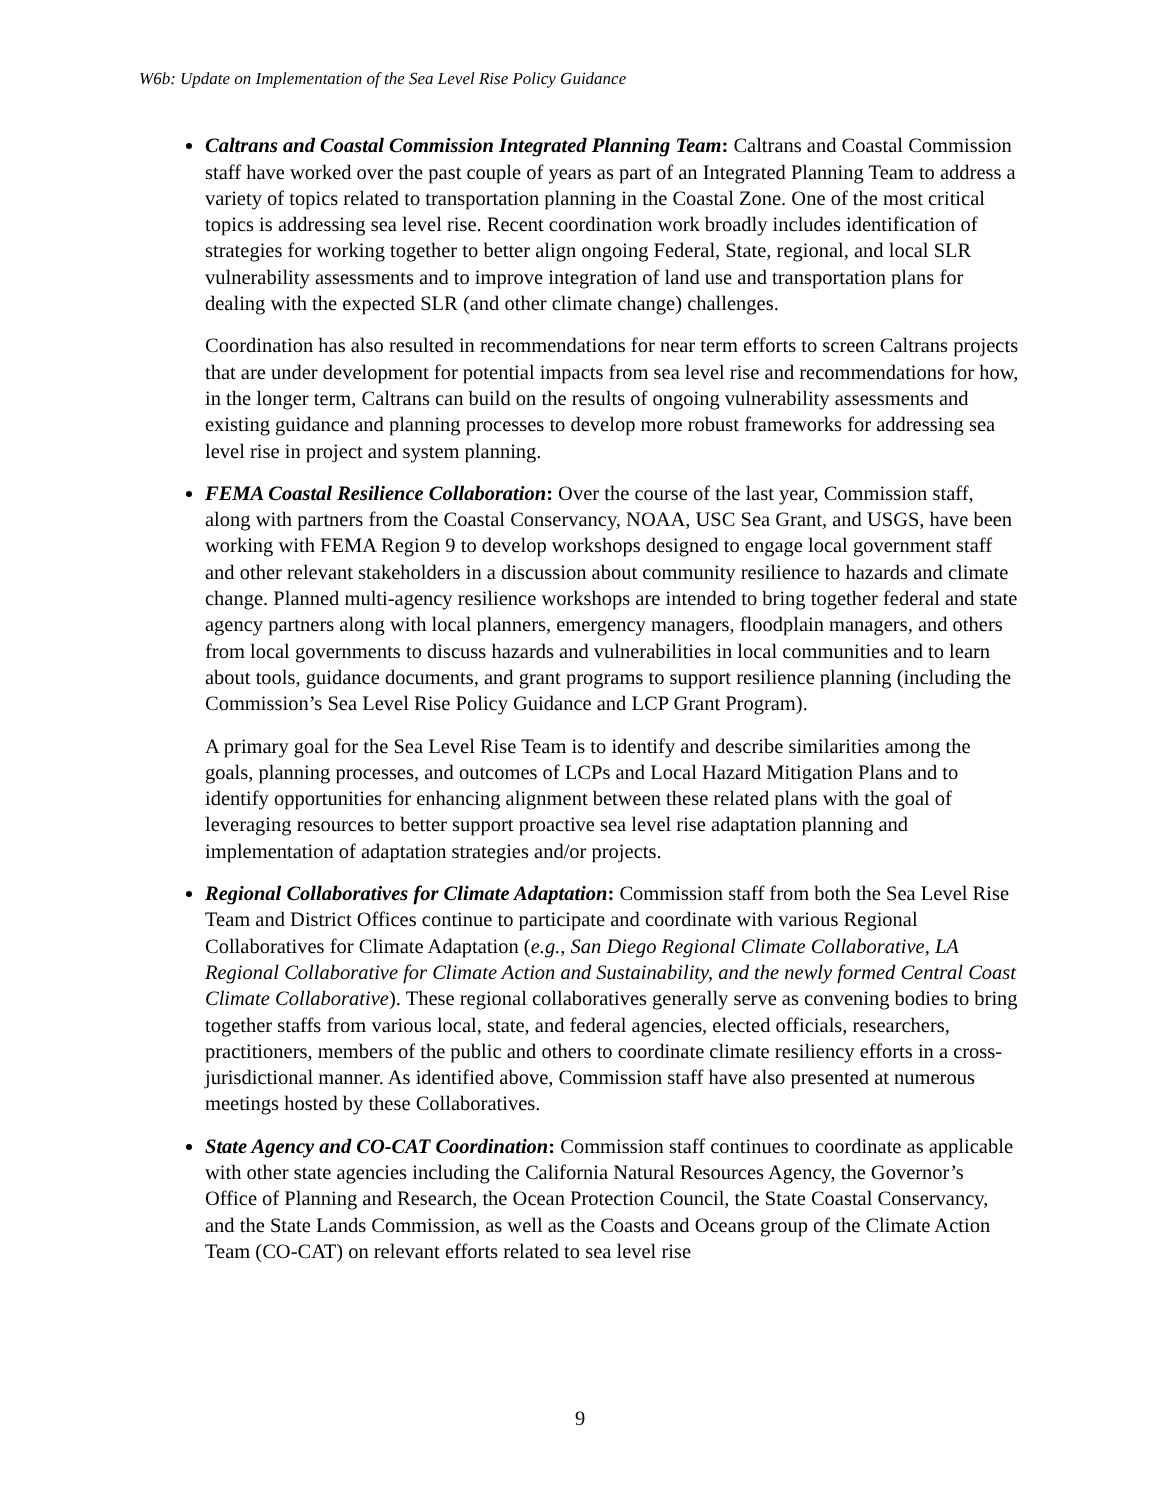W6b: Update on Implementation of the Sea Level Rise Policy Guidance
Caltrans and Coastal Commission Integrated Planning Team: Caltrans and Coastal Commission staff have worked over the past couple of years as part of an Integrated Planning Team to address a variety of topics related to transportation planning in the Coastal Zone. One of the most critical topics is addressing sea level rise. Recent coordination work broadly includes identification of strategies for working together to better align ongoing Federal, State, regional, and local SLR vulnerability assessments and to improve integration of land use and transportation plans for dealing with the expected SLR (and other climate change) challenges.
Coordination has also resulted in recommendations for near term efforts to screen Caltrans projects that are under development for potential impacts from sea level rise and recommendations for how, in the longer term, Caltrans can build on the results of ongoing vulnerability assessments and existing guidance and planning processes to develop more robust frameworks for addressing sea level rise in project and system planning.
FEMA Coastal Resilience Collaboration: Over the course of the last year, Commission staff, along with partners from the Coastal Conservancy, NOAA, USC Sea Grant, and USGS, have been working with FEMA Region 9 to develop workshops designed to engage local government staff and other relevant stakeholders in a discussion about community resilience to hazards and climate change. Planned multi-agency resilience workshops are intended to bring together federal and state agency partners along with local planners, emergency managers, floodplain managers, and others from local governments to discuss hazards and vulnerabilities in local communities and to learn about tools, guidance documents, and grant programs to support resilience planning (including the Commission’s Sea Level Rise Policy Guidance and LCP Grant Program).
A primary goal for the Sea Level Rise Team is to identify and describe similarities among the goals, planning processes, and outcomes of LCPs and Local Hazard Mitigation Plans and to identify opportunities for enhancing alignment between these related plans with the goal of leveraging resources to better support proactive sea level rise adaptation planning and implementation of adaptation strategies and/or projects.
Regional Collaboratives for Climate Adaptation: Commission staff from both the Sea Level Rise Team and District Offices continue to participate and coordinate with various Regional Collaboratives for Climate Adaptation (e.g., San Diego Regional Climate Collaborative, LA Regional Collaborative for Climate Action and Sustainability, and the newly formed Central Coast Climate Collaborative). These regional collaboratives generally serve as convening bodies to bring together staffs from various local, state, and federal agencies, elected officials, researchers, practitioners, members of the public and others to coordinate climate resiliency efforts in a cross-jurisdictional manner. As identified above, Commission staff have also presented at numerous meetings hosted by these Collaboratives.
State Agency and CO-CAT Coordination: Commission staff continues to coordinate as applicable with other state agencies including the California Natural Resources Agency, the Governor’s Office of Planning and Research, the Ocean Protection Council, the State Coastal Conservancy, and the State Lands Commission, as well as the Coasts and Oceans group of the Climate Action Team (CO-CAT) on relevant efforts related to sea level rise
9